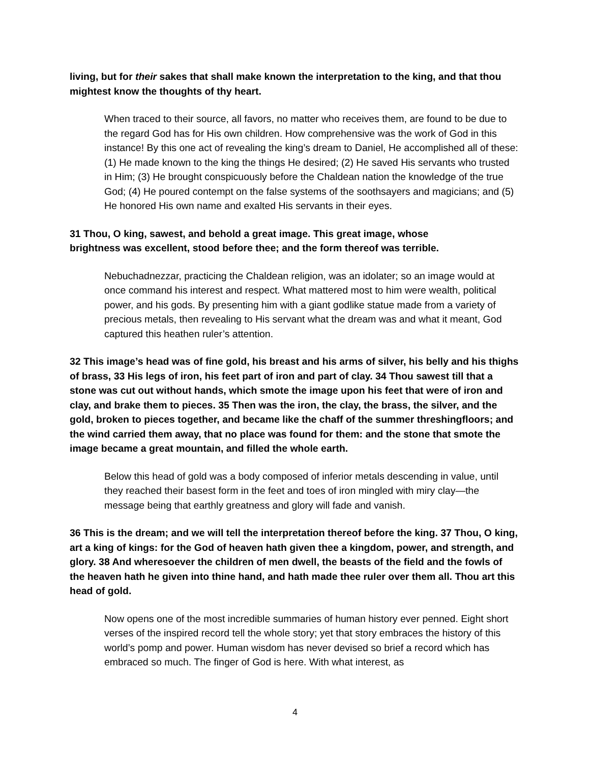living, but for their sakes that shall make known the interpretation to the king, and that thou mightest know the thoughts of thy heart.
When traced to their source, all favors, no matter who receives them, are found to be due to the regard God has for His own children. How comprehensive was the work of God in this instance! By this one act of revealing the king’s dream to Daniel, He accomplished all of these: (1) He made known to the king the things He desired; (2) He saved His servants who trusted in Him; (3) He brought conspicuously before the Chaldean nation the knowledge of the true God; (4) He poured contempt on the false systems of the soothsayers and magicians; and (5) He honored His own name and exalted His servants in their eyes.
31 Thou, O king, sawest, and behold a great image. This great image, whose
brightness was excellent, stood before thee; and the form thereof was terrible.
Nebuchadnezzar, practicing the Chaldean religion, was an idolater; so an image would at once command his interest and respect. What mattered most to him were wealth, political power, and his gods. By presenting him with a giant godlike statue made from a variety of precious metals, then revealing to His servant what the dream was and what it meant, God captured this heathen ruler’s attention.
32 This image’s head was of fine gold, his breast and his arms of silver, his belly and his thighs of brass, 33 His legs of iron, his feet part of iron and part of clay. 34 Thou sawest till that a stone was cut out without hands, which smote the image upon his feet that were of iron and clay, and brake them to pieces. 35 Then was the iron, the clay, the brass, the silver, and the gold, broken to pieces together, and became like the chaff of the summer threshingfloors; and the wind carried them away, that no place was found for them: and the stone that smote the image became a great mountain, and filled the whole earth.
Below this head of gold was a body composed of inferior metals descending in value, until they reached their basest form in the feet and toes of iron mingled with miry clay—the message being that earthly greatness and glory will fade and vanish.
36 This is the dream; and we will tell the interpretation thereof before the king. 37 Thou, O king, art a king of kings: for the God of heaven hath given thee a kingdom, power, and strength, and glory. 38 And wheresoever the children of men dwell, the beasts of the field and the fowls of the heaven hath he given into thine hand, and hath made thee ruler over them all. Thou art this head of gold.
Now opens one of the most incredible summaries of human history ever penned. Eight short verses of the inspired record tell the whole story; yet that story embraces the history of this world’s pomp and power. Human wisdom has never devised so brief a record which has embraced so much. The finger of God is here. With what interest, as
4